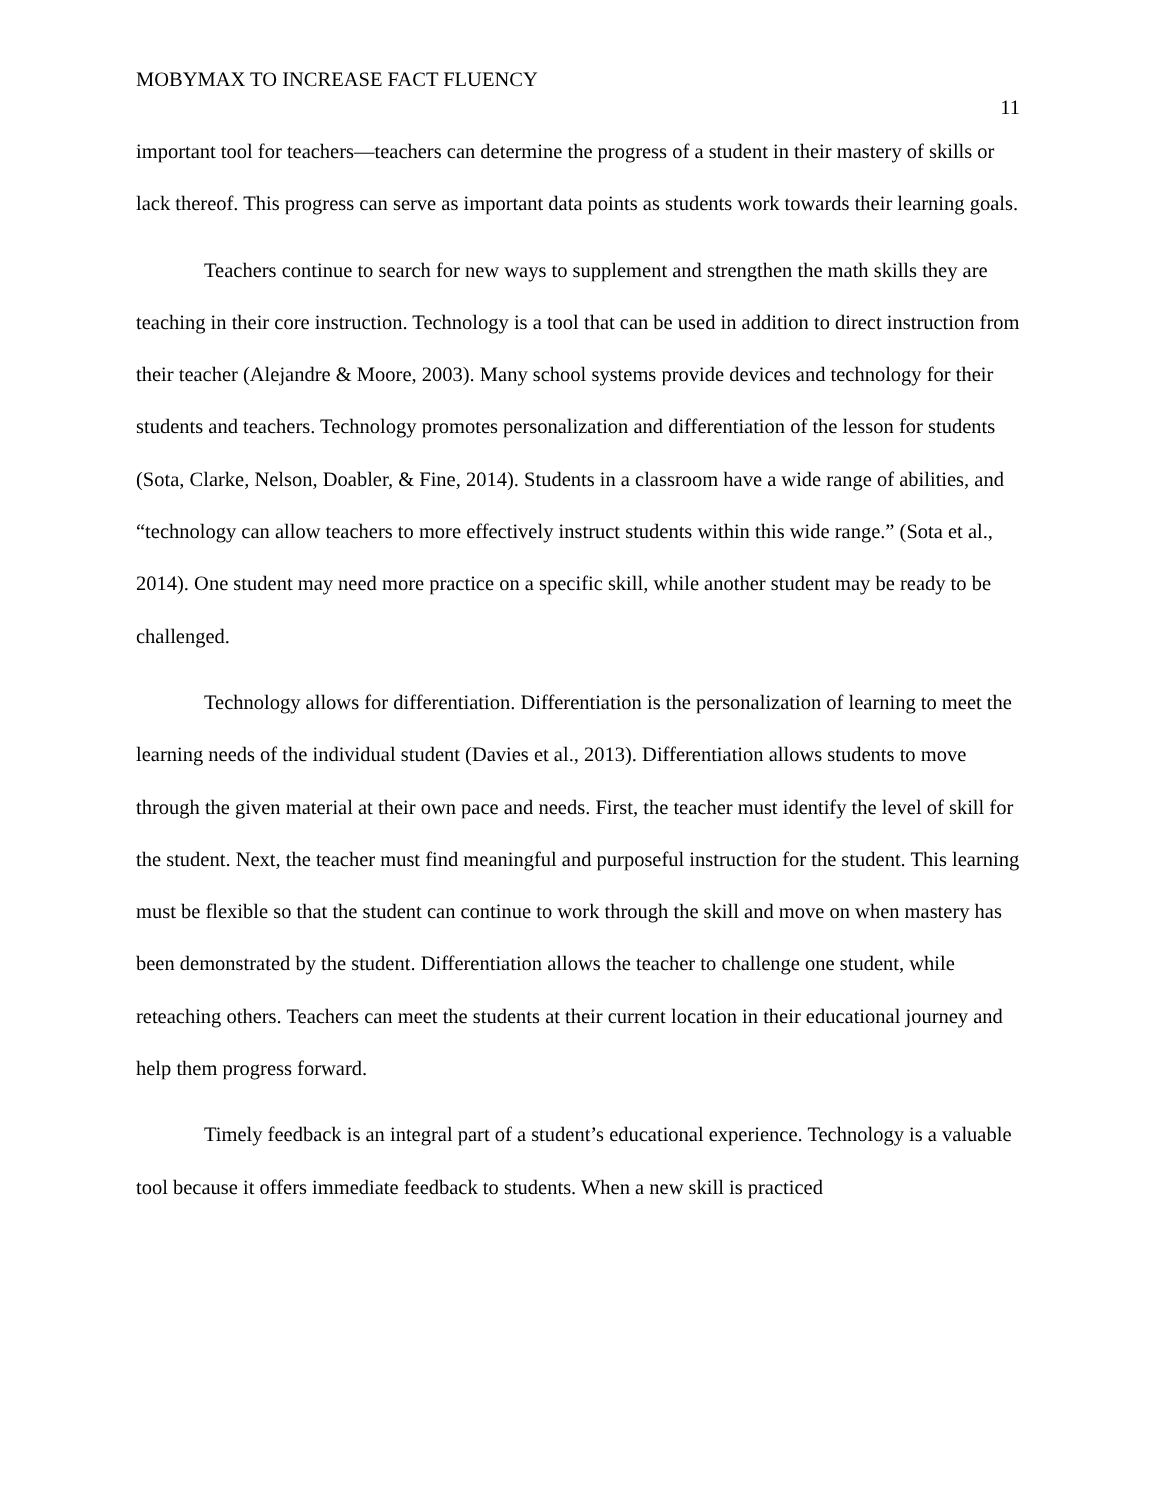MOBYMAX TO INCREASE FACT FLUENCY
11
important tool for teachers—teachers can determine the progress of a student in their mastery of skills or lack thereof. This progress can serve as important data points as students work towards their learning goals.
Teachers continue to search for new ways to supplement and strengthen the math skills they are teaching in their core instruction. Technology is a tool that can be used in addition to direct instruction from their teacher (Alejandre & Moore, 2003). Many school systems provide devices and technology for their students and teachers. Technology promotes personalization and differentiation of the lesson for students (Sota, Clarke, Nelson, Doabler, & Fine, 2014). Students in a classroom have a wide range of abilities, and “technology can allow teachers to more effectively instruct students within this wide range.” (Sota et al., 2014). One student may need more practice on a specific skill, while another student may be ready to be challenged.
Technology allows for differentiation. Differentiation is the personalization of learning to meet the learning needs of the individual student (Davies et al., 2013). Differentiation allows students to move through the given material at their own pace and needs. First, the teacher must identify the level of skill for the student. Next, the teacher must find meaningful and purposeful instruction for the student. This learning must be flexible so that the student can continue to work through the skill and move on when mastery has been demonstrated by the student. Differentiation allows the teacher to challenge one student, while reteaching others. Teachers can meet the students at their current location in their educational journey and help them progress forward.
Timely feedback is an integral part of a student’s educational experience. Technology is a valuable tool because it offers immediate feedback to students. When a new skill is practiced